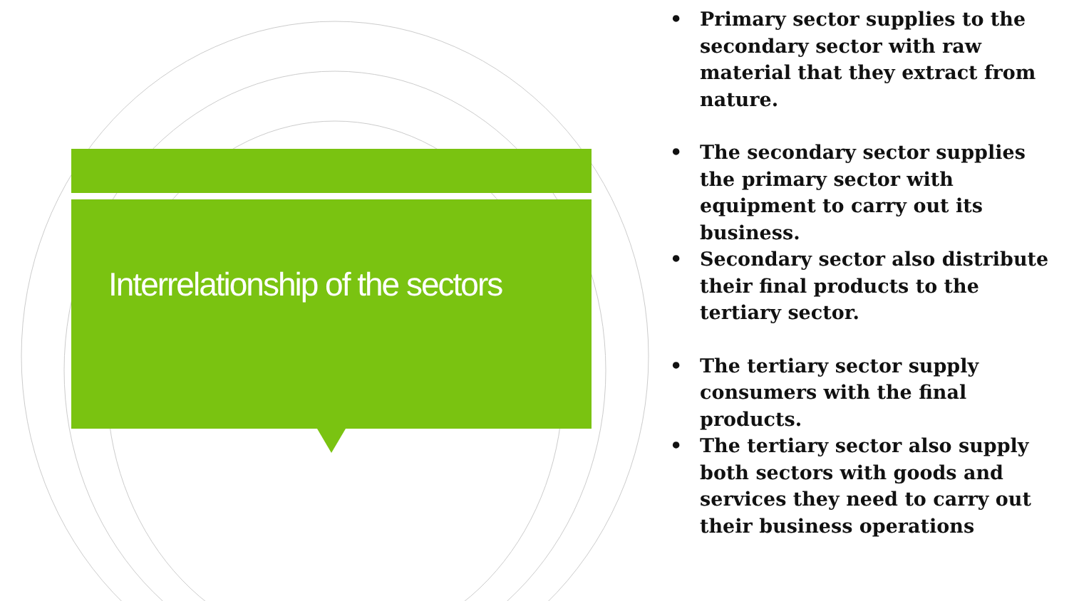Interrelationship of the sectors
• Primary sector supplies to the secondary sector with raw material that they extract from nature.
• The secondary sector supplies the primary sector with equipment to carry out its business.
• Secondary sector also distribute their final products to the tertiary sector.
• The tertiary sector supply consumers with the final products.
• The tertiary sector also supply both sectors with goods and services they need to carry out their business operations